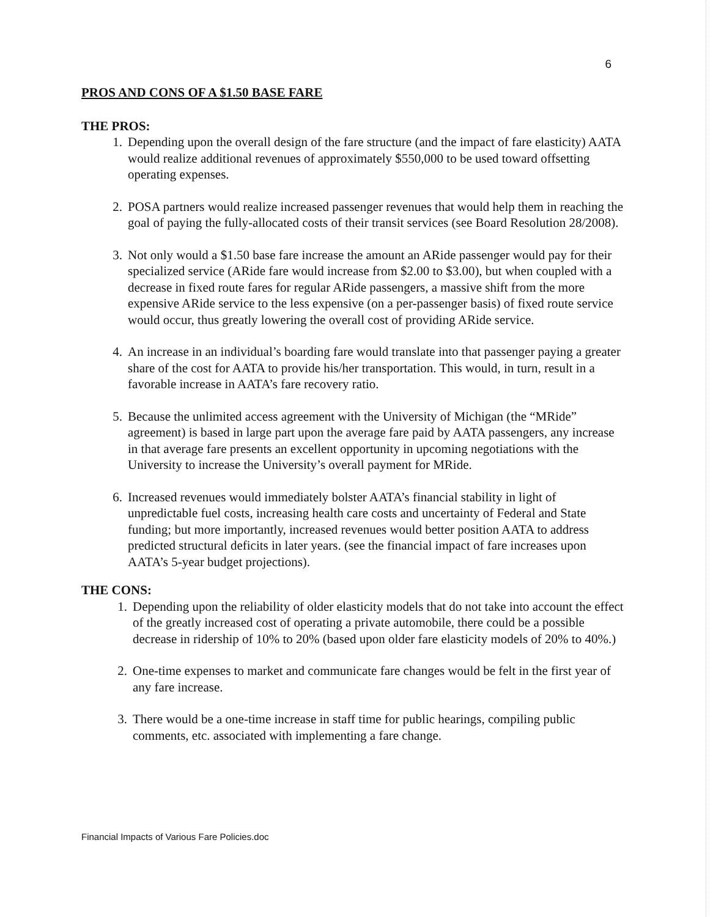6
PROS AND CONS OF A $1.50 BASE FARE
THE PROS:
1. Depending upon the overall design of the fare structure (and the impact of fare elasticity) AATA would realize additional revenues of approximately $550,000 to be used toward offsetting operating expenses.
2. POSA partners would realize increased passenger revenues that would help them in reaching the goal of paying the fully-allocated costs of their transit services (see Board Resolution 28/2008).
3. Not only would a $1.50 base fare increase the amount an ARide passenger would pay for their specialized service (ARide fare would increase from $2.00 to $3.00), but when coupled with a decrease in fixed route fares for regular ARide passengers, a massive shift from the more expensive ARide service to the less expensive (on a per-passenger basis) of fixed route service would occur, thus greatly lowering the overall cost of providing ARide service.
4. An increase in an individual’s boarding fare would translate into that passenger paying a greater share of the cost for AATA to provide his/her transportation. This would, in turn, result in a favorable increase in AATA’s fare recovery ratio.
5. Because the unlimited access agreement with the University of Michigan (the “MRide” agreement) is based in large part upon the average fare paid by AATA passengers, any increase in that average fare presents an excellent opportunity in upcoming negotiations with the University to increase the University’s overall payment for MRide.
6. Increased revenues would immediately bolster AATA’s financial stability in light of unpredictable fuel costs, increasing health care costs and uncertainty of Federal and State funding; but more importantly, increased revenues would better position AATA to address predicted structural deficits in later years. (see the financial impact of fare increases upon AATA’s 5-year budget projections).
THE CONS:
1. Depending upon the reliability of older elasticity models that do not take into account the effect of the greatly increased cost of operating a private automobile, there could be a possible decrease in ridership of 10% to 20% (based upon older fare elasticity models of 20% to 40%.)
2. One-time expenses to market and communicate fare changes would be felt in the first year of any fare increase.
3. There would be a one-time increase in staff time for public hearings, compiling public comments, etc. associated with implementing a fare change.
Financial Impacts of Various Fare Policies.doc